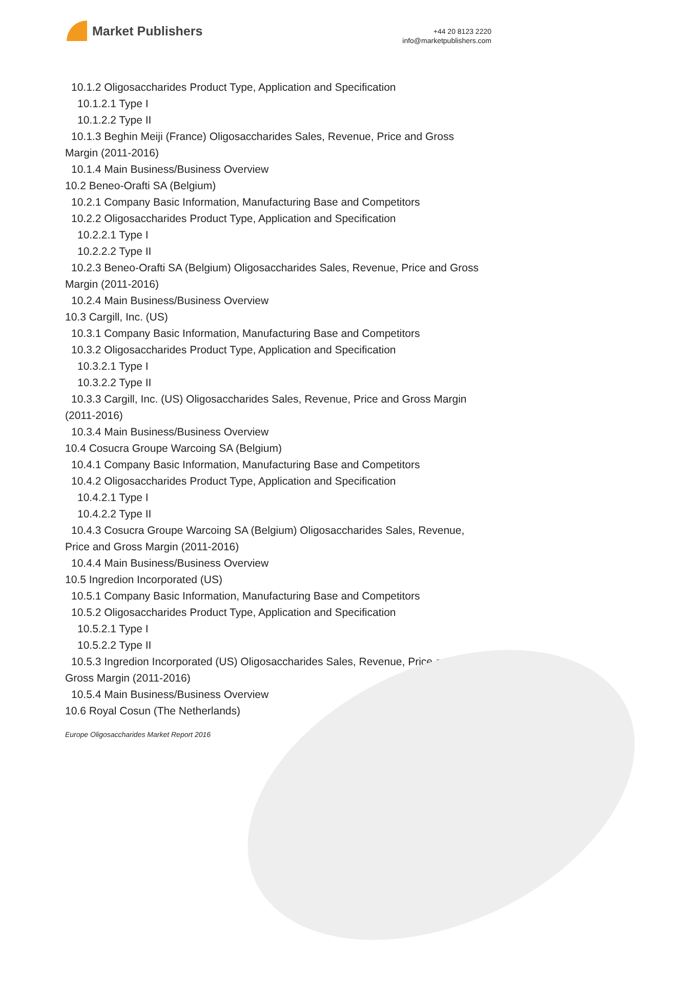Market Publishers
+44 20 8123 2220
info@marketpublishers.com
10.1.2 Oligosaccharides Product Type, Application and Specification
10.1.2.1 Type I
10.1.2.2 Type II
10.1.3 Beghin Meiji (France) Oligosaccharides Sales, Revenue, Price and Gross
Margin (2011-2016)
10.1.4 Main Business/Business Overview
10.2 Beneo-Orafti SA (Belgium)
10.2.1 Company Basic Information, Manufacturing Base and Competitors
10.2.2 Oligosaccharides Product Type, Application and Specification
10.2.2.1 Type I
10.2.2.2 Type II
10.2.3 Beneo-Orafti SA (Belgium) Oligosaccharides Sales, Revenue, Price and Gross
Margin (2011-2016)
10.2.4 Main Business/Business Overview
10.3 Cargill, Inc. (US)
10.3.1 Company Basic Information, Manufacturing Base and Competitors
10.3.2 Oligosaccharides Product Type, Application and Specification
10.3.2.1 Type I
10.3.2.2 Type II
10.3.3 Cargill, Inc. (US) Oligosaccharides Sales, Revenue, Price and Gross Margin
(2011-2016)
10.3.4 Main Business/Business Overview
10.4 Cosucra Groupe Warcoing SA (Belgium)
10.4.1 Company Basic Information, Manufacturing Base and Competitors
10.4.2 Oligosaccharides Product Type, Application and Specification
10.4.2.1 Type I
10.4.2.2 Type II
10.4.3 Cosucra Groupe Warcoing SA (Belgium) Oligosaccharides Sales, Revenue,
Price and Gross Margin (2011-2016)
10.4.4 Main Business/Business Overview
10.5 Ingredion Incorporated (US)
10.5.1 Company Basic Information, Manufacturing Base and Competitors
10.5.2 Oligosaccharides Product Type, Application and Specification
10.5.2.1 Type I
10.5.2.2 Type II
10.5.3 Ingredion Incorporated (US) Oligosaccharides Sales, Revenue, Price and
Gross Margin (2011-2016)
10.5.4 Main Business/Business Overview
10.6 Royal Cosun (The Netherlands)
Europe Oligosaccharides Market Report 2016